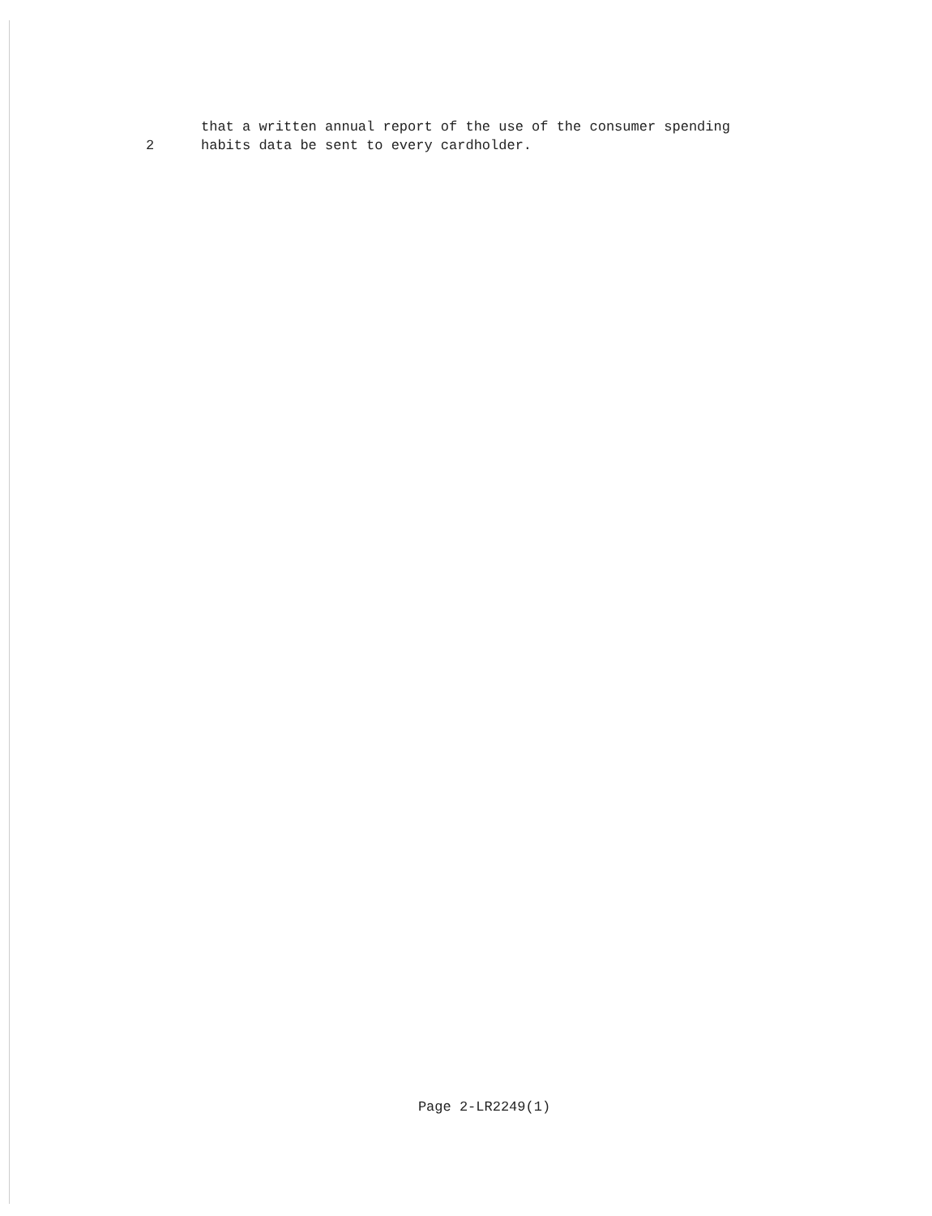that a written annual report of the use of the consumer spending
2 habits data be sent to every cardholder.
Page 2-LR2249(1)